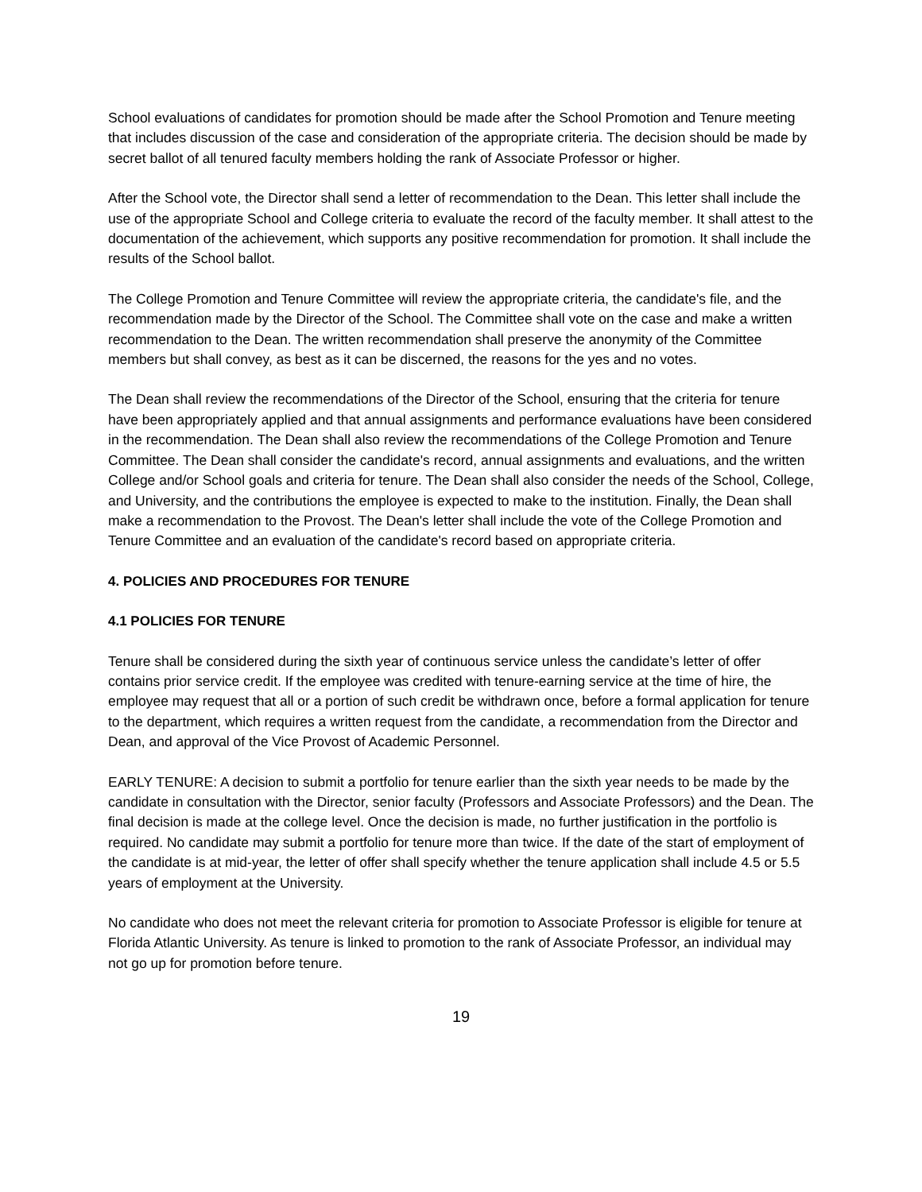School evaluations of candidates for promotion should be made after the School Promotion and Tenure meeting that includes discussion of the case and consideration of the appropriate criteria. The decision should be made by secret ballot of all tenured faculty members holding the rank of Associate Professor or higher.
After the School vote, the Director shall send a letter of recommendation to the Dean. This letter shall include the use of the appropriate School and College criteria to evaluate the record of the faculty member. It shall attest to the documentation of the achievement, which supports any positive recommendation for promotion. It shall include the results of the School ballot.
The College Promotion and Tenure Committee will review the appropriate criteria, the candidate's file, and the recommendation made by the Director of the School. The Committee shall vote on the case and make a written recommendation to the Dean. The written recommendation shall preserve the anonymity of the Committee members but shall convey, as best as it can be discerned, the reasons for the yes and no votes.
The Dean shall review the recommendations of the Director of the School, ensuring that the criteria for tenure have been appropriately applied and that annual assignments and performance evaluations have been considered in the recommendation. The Dean shall also review the recommendations of the College Promotion and Tenure Committee. The Dean shall consider the candidate's record, annual assignments and evaluations, and the written College and/or School goals and criteria for tenure. The Dean shall also consider the needs of the School, College, and University, and the contributions the employee is expected to make to the institution. Finally, the Dean shall make a recommendation to the Provost. The Dean's letter shall include the vote of the College Promotion and Tenure Committee and an evaluation of the candidate's record based on appropriate criteria.
4. POLICIES AND PROCEDURES FOR TENURE
4.1 POLICIES FOR TENURE
Tenure shall be considered during the sixth year of continuous service unless the candidate’s letter of offer contains prior service credit. If the employee was credited with tenure-earning service at the time of hire, the employee may request that all or a portion of such credit be withdrawn once, before a formal application for tenure to the department, which requires a written request from the candidate, a recommendation from the Director and Dean, and approval of the Vice Provost of Academic Personnel.
EARLY TENURE: A decision to submit a portfolio for tenure earlier than the sixth year needs to be made by the candidate in consultation with the Director, senior faculty (Professors and Associate Professors) and the Dean. The final decision is made at the college level. Once the decision is made, no further justification in the portfolio is required. No candidate may submit a portfolio for tenure more than twice. If the date of the start of employment of the candidate is at mid-year, the letter of offer shall specify whether the tenure application shall include 4.5 or 5.5 years of employment at the University.
No candidate who does not meet the relevant criteria for promotion to Associate Professor is eligible for tenure at Florida Atlantic University. As tenure is linked to promotion to the rank of Associate Professor, an individual may not go up for promotion before tenure.
19